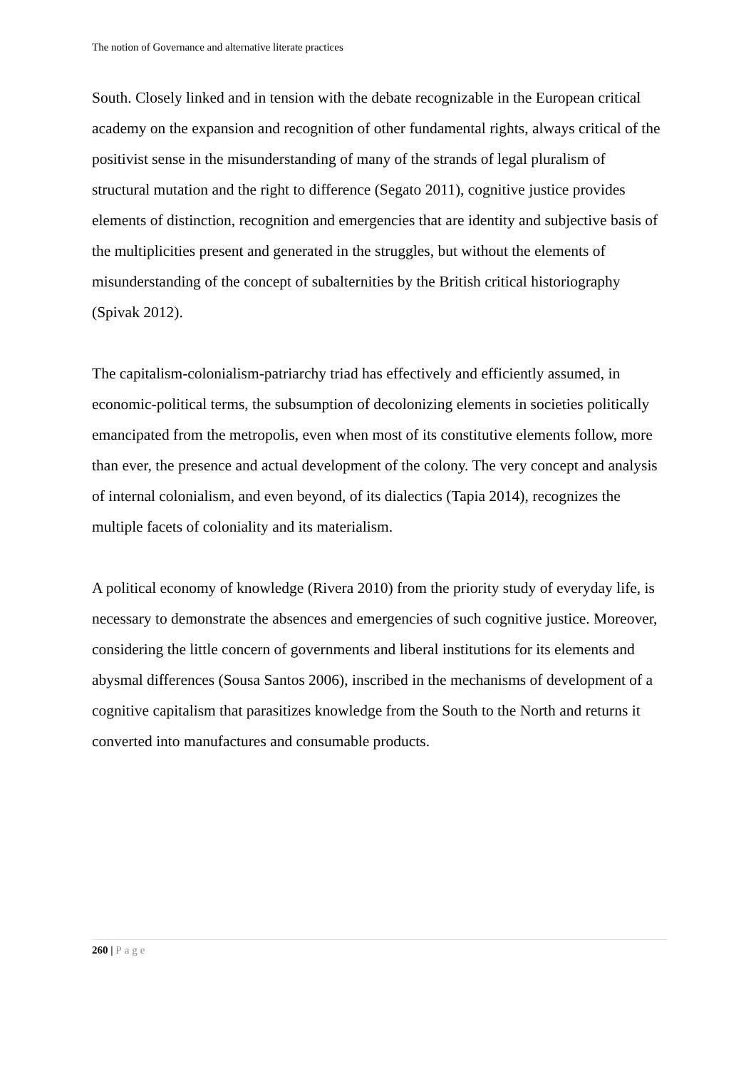The notion of Governance and alternative literate practices
South. Closely linked and in tension with the debate recognizable in the European critical academy on the expansion and recognition of other fundamental rights, always critical of the positivist sense in the misunderstanding of many of the strands of legal pluralism of structural mutation and the right to difference (Segato 2011), cognitive justice provides elements of distinction, recognition and emergencies that are identity and subjective basis of the multiplicities present and generated in the struggles, but without the elements of misunderstanding of the concept of subalternities by the British critical historiography (Spivak 2012).
The capitalism-colonialism-patriarchy triad has effectively and efficiently assumed, in economic-political terms, the subsumption of decolonizing elements in societies politically emancipated from the metropolis, even when most of its constitutive elements follow, more than ever, the presence and actual development of the colony. The very concept and analysis of internal colonialism, and even beyond, of its dialectics (Tapia 2014), recognizes the multiple facets of coloniality and its materialism.
A political economy of knowledge (Rivera 2010) from the priority study of everyday life, is necessary to demonstrate the absences and emergencies of such cognitive justice. Moreover, considering the little concern of governments and liberal institutions for its elements and abysmal differences (Sousa Santos 2006), inscribed in the mechanisms of development of a cognitive capitalism that parasitizes knowledge from the South to the North and returns it converted into manufactures and consumable products.
260 | Page